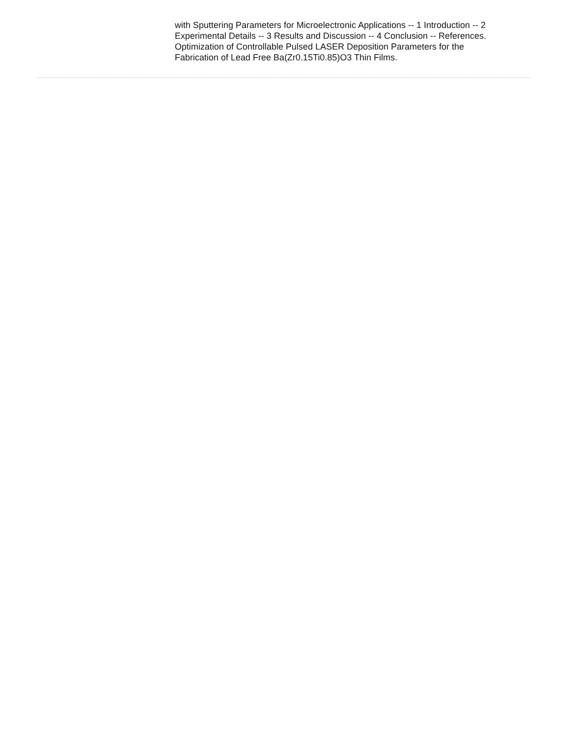with Sputtering Parameters for Microelectronic Applications -- 1 Introduction -- 2 Experimental Details -- 3 Results and Discussion -- 4 Conclusion -- References.
Optimization of Controllable Pulsed LASER Deposition Parameters for the Fabrication of Lead Free Ba(Zr0.15Ti0.85)O3 Thin Films.